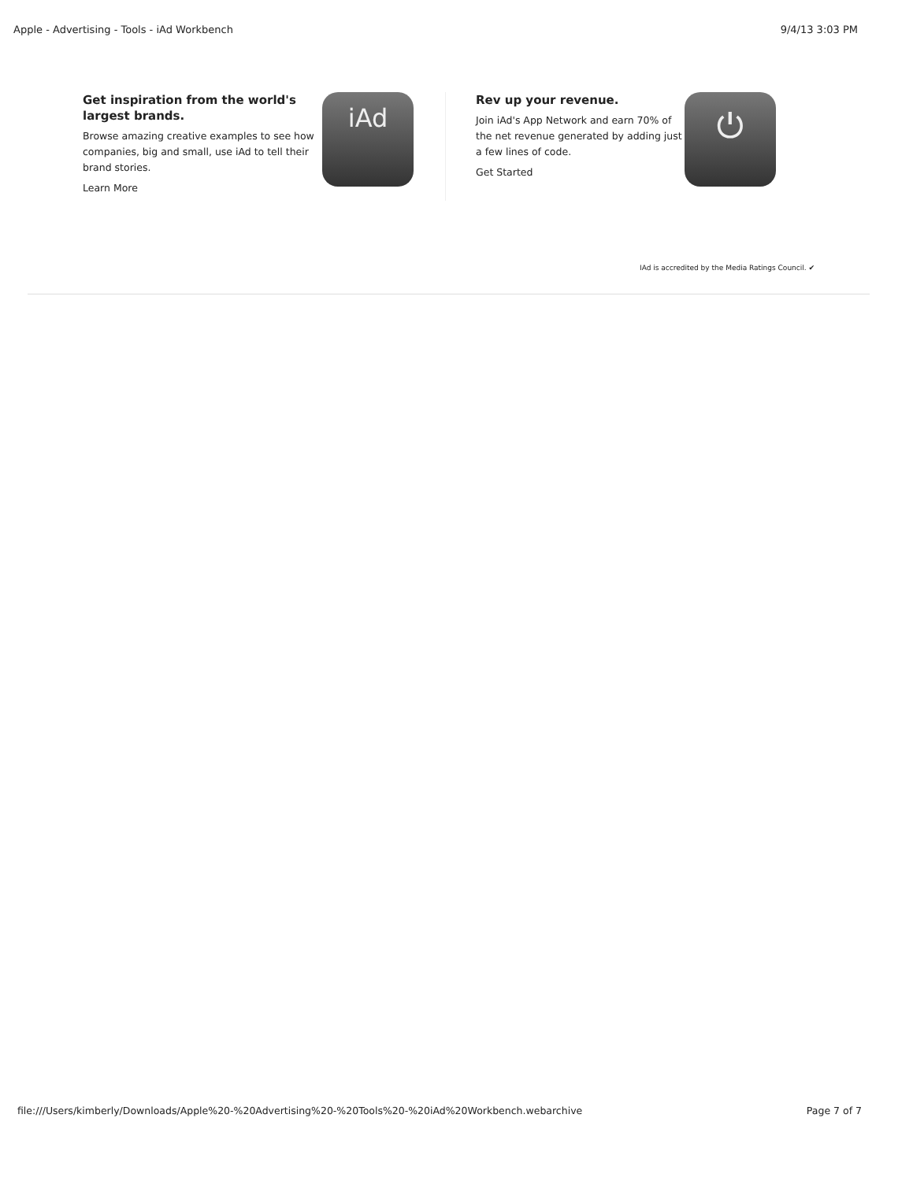Apple - Advertising - Tools - iAd Workbench 9/4/13 3:03 PM
Get inspiration from the world's largest brands.
Browse amazing creative examples to see how companies, big and small, use iAd to tell their brand stories.
Learn More
iAd
Rev up your revenue.
Join iAd's App Network and earn 70% of the net revenue generated by adding just a few lines of code.
Get Started
⏻
IAd is accredited by the Media Ratings Council. ✔
file:///Users/kimberly/Downloads/Apple%20-%20Advertising%20-%20Tools%20-%20iAd%20Workbench.webarchive Page 7 of 7